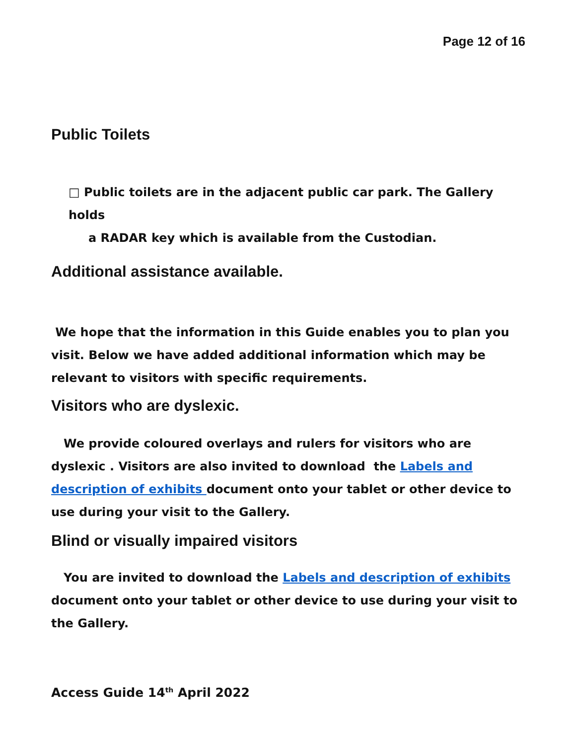Page 12 of 16
Public Toilets
□ Public toilets are in the adjacent public car park. The Gallery holds
a RADAR key which is available from the Custodian.
Additional assistance available.
We hope that the information in this Guide enables you to plan you visit. Below we have added additional information which may be relevant to visitors with specific requirements.
Visitors who are dyslexic.
We provide coloured overlays and rulers for visitors who are dyslexic . Visitors are also invited to download the Labels and description of exhibits document onto your tablet or other device to use during your visit to the Gallery.
Blind or visually impaired visitors
You are invited to download the Labels and description of exhibits document onto your tablet or other device to use during your visit to the Gallery.
Access Guide 14<sup>th</sup> April 2022